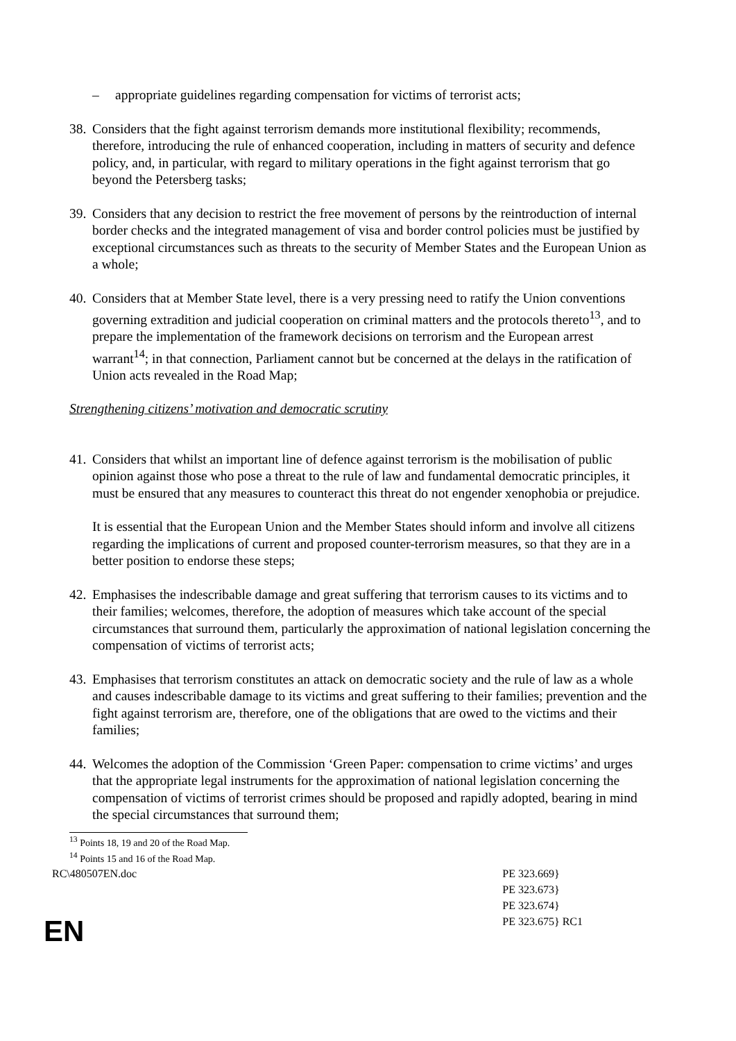– appropriate guidelines regarding compensation for victims of terrorist acts;
38. Considers that the fight against terrorism demands more institutional flexibility; recommends, therefore, introducing the rule of enhanced cooperation, including in matters of security and defence policy, and, in particular, with regard to military operations in the fight against terrorism that go beyond the Petersberg tasks;
39. Considers that any decision to restrict the free movement of persons by the reintroduction of internal border checks and the integrated management of visa and border control policies must be justified by exceptional circumstances such as threats to the security of Member States and the European Union as a whole;
40. Considers that at Member State level, there is a very pressing need to ratify the Union conventions governing extradition and judicial cooperation on criminal matters and the protocols thereto<sup>13</sup>, and to prepare the implementation of the framework decisions on terrorism and the European arrest warrant<sup>14</sup>; in that connection, Parliament cannot but be concerned at the delays in the ratification of Union acts revealed in the Road Map;
Strengthening citizens’ motivation and democratic scrutiny
41. Considers that whilst an important line of defence against terrorism is the mobilisation of public opinion against those who pose a threat to the rule of law and fundamental democratic principles, it must be ensured that any measures to counteract this threat do not engender xenophobia or prejudice.
It is essential that the European Union and the Member States should inform and involve all citizens regarding the implications of current and proposed counter-terrorism measures, so that they are in a better position to endorse these steps;
42. Emphasises the indescribable damage and great suffering that terrorism causes to its victims and to their families; welcomes, therefore, the adoption of measures which take account of the special circumstances that surround them, particularly the approximation of national legislation concerning the compensation of victims of terrorist acts;
43. Emphasises that terrorism constitutes an attack on democratic society and the rule of law as a whole and causes indescribable damage to its victims and great suffering to their families; prevention and the fight against terrorism are, therefore, one of the obligations that are owed to the victims and their families;
44. Welcomes the adoption of the Commission ‘Green Paper: compensation to crime victims’ and urges that the appropriate legal instruments for the approximation of national legislation concerning the compensation of victims of terrorist crimes should be proposed and rapidly adopted, bearing in mind the special circumstances that surround them;
<sup>13</sup> Points 18, 19 and 20 of the Road Map.
<sup>14</sup> Points 15 and 16 of the Road Map.
RC\480507EN.doc PE 323.669}
PE 323.673}
PE 323.674}
PE 323.675} RC1
EN